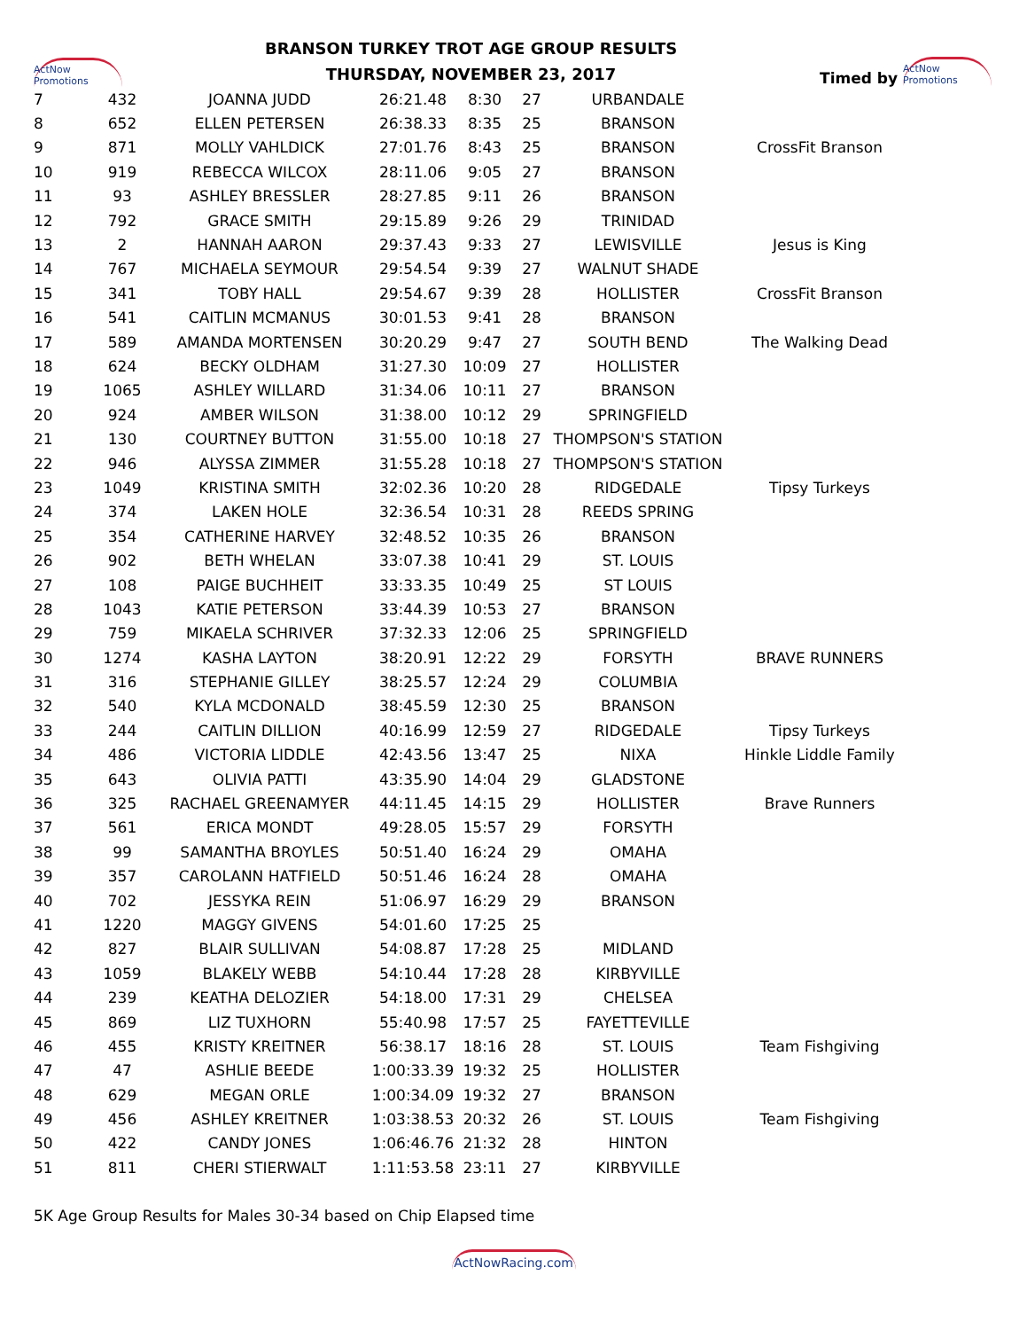ActNow Promotions
BRANSON TURKEY TROT AGE GROUP RESULTS
THURSDAY, NOVEMBER 23, 2017
Timed by ActNow Promotions
| 7 | 432 | JOANNA JUDD | 26:21.48 | 8:30 | 27 | URBANDALE | |
| 8 | 652 | ELLEN PETERSEN | 26:38.33 | 8:35 | 25 | BRANSON | |
| 9 | 871 | MOLLY VAHLDICK | 27:01.76 | 8:43 | 25 | BRANSON | CrossFit Branson |
| 10 | 919 | REBECCA WILCOX | 28:11.06 | 9:05 | 27 | BRANSON | |
| 11 | 93 | ASHLEY BRESSLER | 28:27.85 | 9:11 | 26 | BRANSON | |
| 12 | 792 | GRACE SMITH | 29:15.89 | 9:26 | 29 | TRINIDAD | |
| 13 | 2 | HANNAH AARON | 29:37.43 | 9:33 | 27 | LEWISVILLE | Jesus is King |
| 14 | 767 | MICHAELA SEYMOUR | 29:54.54 | 9:39 | 27 | WALNUT SHADE | |
| 15 | 341 | TOBY HALL | 29:54.67 | 9:39 | 28 | HOLLISTER | CrossFit Branson |
| 16 | 541 | CAITLIN MCMANUS | 30:01.53 | 9:41 | 28 | BRANSON | |
| 17 | 589 | AMANDA MORTENSEN | 30:20.29 | 9:47 | 27 | SOUTH BEND | The Walking Dead |
| 18 | 624 | BECKY OLDHAM | 31:27.30 | 10:09 | 27 | HOLLISTER | |
| 19 | 1065 | ASHLEY WILLARD | 31:34.06 | 10:11 | 27 | BRANSON | |
| 20 | 924 | AMBER WILSON | 31:38.00 | 10:12 | 29 | SPRINGFIELD | |
| 21 | 130 | COURTNEY BUTTON | 31:55.00 | 10:18 | 27 | THOMPSON'S STATION | |
| 22 | 946 | ALYSSA ZIMMER | 31:55.28 | 10:18 | 27 | THOMPSON'S STATION | |
| 23 | 1049 | KRISTINA SMITH | 32:02.36 | 10:20 | 28 | RIDGEDALE | Tipsy Turkeys |
| 24 | 374 | LAKEN HOLE | 32:36.54 | 10:31 | 28 | REEDS SPRING | |
| 25 | 354 | CATHERINE HARVEY | 32:48.52 | 10:35 | 26 | BRANSON | |
| 26 | 902 | BETH WHELAN | 33:07.38 | 10:41 | 29 | ST. LOUIS | |
| 27 | 108 | PAIGE BUCHHEIT | 33:33.35 | 10:49 | 25 | ST LOUIS | |
| 28 | 1043 | KATIE PETERSON | 33:44.39 | 10:53 | 27 | BRANSON | |
| 29 | 759 | MIKAELA SCHRIVER | 37:32.33 | 12:06 | 25 | SPRINGFIELD | |
| 30 | 1274 | KASHA LAYTON | 38:20.91 | 12:22 | 29 | FORSYTH | BRAVE RUNNERS |
| 31 | 316 | STEPHANIE GILLEY | 38:25.57 | 12:24 | 29 | COLUMBIA | |
| 32 | 540 | KYLA MCDONALD | 38:45.59 | 12:30 | 25 | BRANSON | |
| 33 | 244 | CAITLIN DILLION | 40:16.99 | 12:59 | 27 | RIDGEDALE | Tipsy Turkeys |
| 34 | 486 | VICTORIA LIDDLE | 42:43.56 | 13:47 | 25 | NIXA | Hinkle Liddle Family |
| 35 | 643 | OLIVIA PATTI | 43:35.90 | 14:04 | 29 | GLADSTONE | |
| 36 | 325 | RACHAEL GREENAMYER | 44:11.45 | 14:15 | 29 | HOLLISTER | Brave Runners |
| 37 | 561 | ERICA MONDT | 49:28.05 | 15:57 | 29 | FORSYTH | |
| 38 | 99 | SAMANTHA BROYLES | 50:51.40 | 16:24 | 29 | OMAHA | |
| 39 | 357 | CAROLANN HATFIELD | 50:51.46 | 16:24 | 28 | OMAHA | |
| 40 | 702 | JESSYKA REIN | 51:06.97 | 16:29 | 29 | BRANSON | |
| 41 | 1220 | MAGGY GIVENS | 54:01.60 | 17:25 | 25 | | |
| 42 | 827 | BLAIR SULLIVAN | 54:08.87 | 17:28 | 25 | MIDLAND | |
| 43 | 1059 | BLAKELY WEBB | 54:10.44 | 17:28 | 28 | KIRBYVILLE | |
| 44 | 239 | KEATHA DELOZIER | 54:18.00 | 17:31 | 29 | CHELSEA | |
| 45 | 869 | LIZ TUXHORN | 55:40.98 | 17:57 | 25 | FAYETTEVILLE | |
| 46 | 455 | KRISTY KREITNER | 56:38.17 | 18:16 | 28 | ST. LOUIS | Team Fishgiving |
| 47 | 47 | ASHLIE BEEDE | 1:00:33.39 | 19:32 | 25 | HOLLISTER | |
| 48 | 629 | MEGAN ORLE | 1:00:34.09 | 19:32 | 27 | BRANSON | |
| 49 | 456 | ASHLEY KREITNER | 1:03:38.53 | 20:32 | 26 | ST. LOUIS | Team Fishgiving |
| 50 | 422 | CANDY JONES | 1:06:46.76 | 21:32 | 28 | HINTON | |
| 51 | 811 | CHERI STIERWALT | 1:11:53.58 | 23:11 | 27 | KIRBYVILLE | |
5K Age Group Results for Males 30-34 based on Chip Elapsed time
ActNowRacing.com